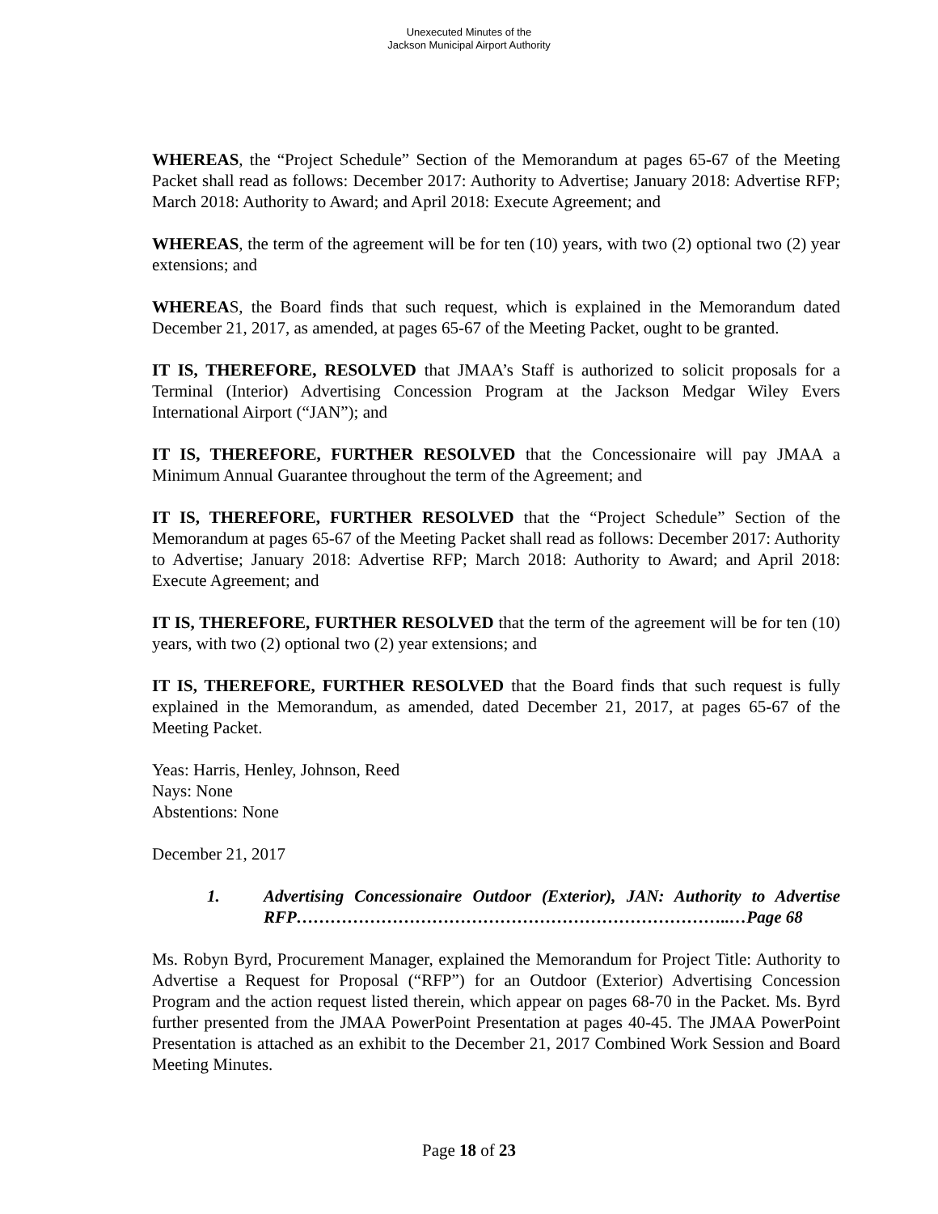Unexecuted Minutes of the
Jackson Municipal Airport Authority
WHEREAS, the “Project Schedule” Section of the Memorandum at pages 65-67 of the Meeting Packet shall read as follows: December 2017: Authority to Advertise; January 2018: Advertise RFP; March 2018: Authority to Award; and April 2018: Execute Agreement; and
WHEREAS, the term of the agreement will be for ten (10) years, with two (2) optional two (2) year extensions; and
WHEREAS, the Board finds that such request, which is explained in the Memorandum dated December 21, 2017, as amended, at pages 65-67 of the Meeting Packet, ought to be granted.
IT IS, THEREFORE, RESOLVED that JMAA’s Staff is authorized to solicit proposals for a Terminal (Interior) Advertising Concession Program at the Jackson Medgar Wiley Evers International Airport (“JAN”); and
IT IS, THEREFORE, FURTHER RESOLVED that the Concessionaire will pay JMAA a Minimum Annual Guarantee throughout the term of the Agreement; and
IT IS, THEREFORE, FURTHER RESOLVED that the “Project Schedule” Section of the Memorandum at pages 65-67 of the Meeting Packet shall read as follows: December 2017: Authority to Advertise; January 2018: Advertise RFP; March 2018: Authority to Award; and April 2018: Execute Agreement; and
IT IS, THEREFORE, FURTHER RESOLVED that the term of the agreement will be for ten (10) years, with two (2) optional two (2) year extensions; and
IT IS, THEREFORE, FURTHER RESOLVED that the Board finds that such request is fully explained in the Memorandum, as amended, dated December 21, 2017, at pages 65-67 of the Meeting Packet.
Yeas: Harris, Henley, Johnson, Reed
Nays: None
Abstentions: None
December 21, 2017
1. Advertising Concessionaire Outdoor (Exterior), JAN: Authority to Advertise RFP…………………………………………………………………..…Page 68
Ms. Robyn Byrd, Procurement Manager, explained the Memorandum for Project Title: Authority to Advertise a Request for Proposal (“RFP”) for an Outdoor (Exterior) Advertising Concession Program and the action request listed therein, which appear on pages 68-70 in the Packet. Ms. Byrd further presented from the JMAA PowerPoint Presentation at pages 40-45. The JMAA PowerPoint Presentation is attached as an exhibit to the December 21, 2017 Combined Work Session and Board Meeting Minutes.
Page 18 of 23